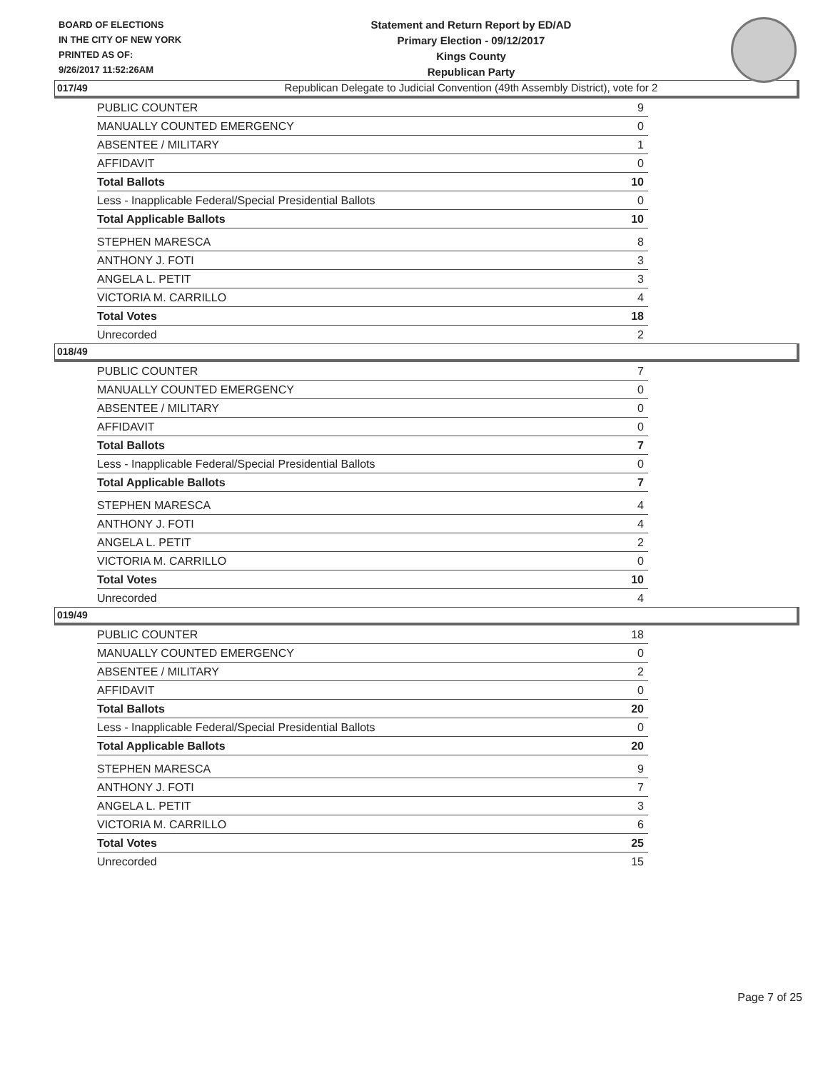BOARD OF ELECTIONS
IN THE CITY OF NEW YORK
PRINTED AS OF:
9/26/2017 11:52:26AM
Statement and Return Report by ED/AD
Primary Election - 09/12/2017
Kings County
Republican Party
Republican Delegate to Judicial Convention (49th Assembly District), vote for 2
017/49
| PUBLIC COUNTER | 9 |
| MANUALLY COUNTED EMERGENCY | 0 |
| ABSENTEE / MILITARY | 1 |
| AFFIDAVIT | 0 |
| Total Ballots | 10 |
| Less - Inapplicable Federal/Special Presidential Ballots | 0 |
| Total Applicable Ballots | 10 |
| STEPHEN MARESCA | 8 |
| ANTHONY J. FOTI | 3 |
| ANGELA L. PETIT | 3 |
| VICTORIA M. CARRILLO | 4 |
| Total Votes | 18 |
| Unrecorded | 2 |
018/49
| PUBLIC COUNTER | 7 |
| MANUALLY COUNTED EMERGENCY | 0 |
| ABSENTEE / MILITARY | 0 |
| AFFIDAVIT | 0 |
| Total Ballots | 7 |
| Less - Inapplicable Federal/Special Presidential Ballots | 0 |
| Total Applicable Ballots | 7 |
| STEPHEN MARESCA | 4 |
| ANTHONY J. FOTI | 4 |
| ANGELA L. PETIT | 2 |
| VICTORIA M. CARRILLO | 0 |
| Total Votes | 10 |
| Unrecorded | 4 |
019/49
| PUBLIC COUNTER | 18 |
| MANUALLY COUNTED EMERGENCY | 0 |
| ABSENTEE / MILITARY | 2 |
| AFFIDAVIT | 0 |
| Total Ballots | 20 |
| Less - Inapplicable Federal/Special Presidential Ballots | 0 |
| Total Applicable Ballots | 20 |
| STEPHEN MARESCA | 9 |
| ANTHONY J. FOTI | 7 |
| ANGELA L. PETIT | 3 |
| VICTORIA M. CARRILLO | 6 |
| Total Votes | 25 |
| Unrecorded | 15 |
Page 7 of 25